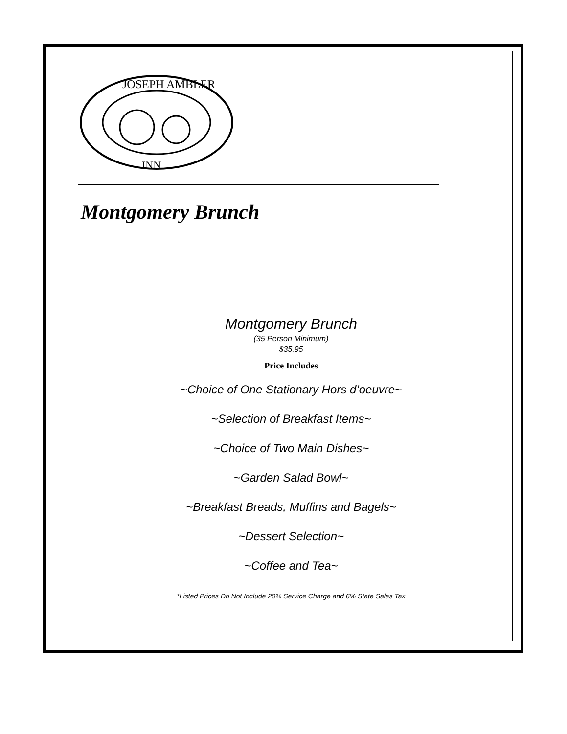JOSEPH AMBLER
INN
Montgomery Brunch
Montgomery Brunch
(35 Person Minimum)
$35.95
Price Includes
~Choice of One Stationary Hors d’oeuvre~
~Selection of Breakfast Items~
~Choice of Two Main Dishes~
~Garden Salad Bowl~
~Breakfast Breads, Muffins and Bagels~
~Dessert Selection~
~Coffee and Tea~
*Listed Prices Do Not Include 20% Service Charge and 6% State Sales Tax